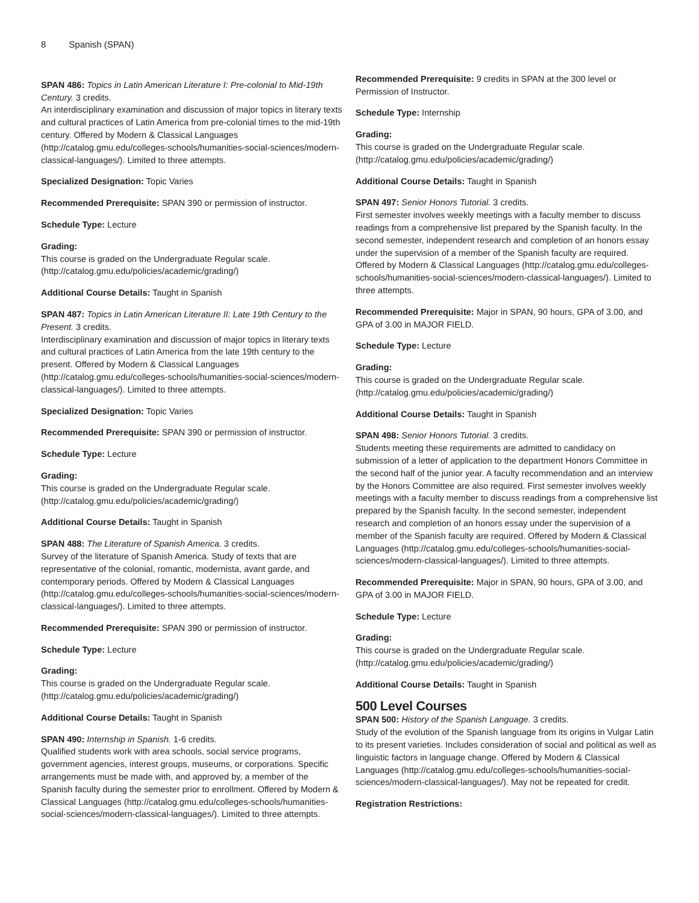8 Spanish (SPAN)
SPAN 486: Topics in Latin American Literature I: Pre-colonial to Mid-19th Century. 3 credits.
An interdisciplinary examination and discussion of major topics in literary texts and cultural practices of Latin America from pre-colonial times to the mid-19th century. Offered by Modern & Classical Languages (http://catalog.gmu.edu/colleges-schools/humanities-social-sciences/modern-classical-languages/). Limited to three attempts.
Specialized Designation: Topic Varies
Recommended Prerequisite: SPAN 390 or permission of instructor.
Schedule Type: Lecture
Grading:
This course is graded on the Undergraduate Regular scale. (http://catalog.gmu.edu/policies/academic/grading/)
Additional Course Details: Taught in Spanish
SPAN 487: Topics in Latin American Literature II: Late 19th Century to the Present. 3 credits.
Interdisciplinary examination and discussion of major topics in literary texts and cultural practices of Latin America from the late 19th century to the present. Offered by Modern & Classical Languages (http://catalog.gmu.edu/colleges-schools/humanities-social-sciences/modern-classical-languages/). Limited to three attempts.
Specialized Designation: Topic Varies
Recommended Prerequisite: SPAN 390 or permission of instructor.
Schedule Type: Lecture
Grading:
This course is graded on the Undergraduate Regular scale. (http://catalog.gmu.edu/policies/academic/grading/)
Additional Course Details: Taught in Spanish
SPAN 488: The Literature of Spanish America. 3 credits.
Survey of the literature of Spanish America. Study of texts that are representative of the colonial, romantic, modernista, avant garde, and contemporary periods. Offered by Modern & Classical Languages (http://catalog.gmu.edu/colleges-schools/humanities-social-sciences/modern-classical-languages/). Limited to three attempts.
Recommended Prerequisite: SPAN 390 or permission of instructor.
Schedule Type: Lecture
Grading:
This course is graded on the Undergraduate Regular scale. (http://catalog.gmu.edu/policies/academic/grading/)
Additional Course Details: Taught in Spanish
SPAN 490: Internship in Spanish. 1-6 credits.
Qualified students work with area schools, social service programs, government agencies, interest groups, museums, or corporations. Specific arrangements must be made with, and approved by, a member of the Spanish faculty during the semester prior to enrollment. Offered by Modern & Classical Languages (http://catalog.gmu.edu/colleges-schools/humanities-social-sciences/modern-classical-languages/). Limited to three attempts.
Recommended Prerequisite: 9 credits in SPAN at the 300 level or Permission of Instructor.
Schedule Type: Internship
Grading:
This course is graded on the Undergraduate Regular scale. (http://catalog.gmu.edu/policies/academic/grading/)
Additional Course Details: Taught in Spanish
SPAN 497: Senior Honors Tutorial. 3 credits.
First semester involves weekly meetings with a faculty member to discuss readings from a comprehensive list prepared by the Spanish faculty. In the second semester, independent research and completion of an honors essay under the supervision of a member of the Spanish faculty are required. Offered by Modern & Classical Languages (http://catalog.gmu.edu/colleges-schools/humanities-social-sciences/modern-classical-languages/). Limited to three attempts.
Recommended Prerequisite: Major in SPAN, 90 hours, GPA of 3.00, and GPA of 3.00 in MAJOR FIELD.
Schedule Type: Lecture
Grading:
This course is graded on the Undergraduate Regular scale. (http://catalog.gmu.edu/policies/academic/grading/)
Additional Course Details: Taught in Spanish
SPAN 498: Senior Honors Tutorial. 3 credits.
Students meeting these requirements are admitted to candidacy on submission of a letter of application to the department Honors Committee in the second half of the junior year. A faculty recommendation and an interview by the Honors Committee are also required. First semester involves weekly meetings with a faculty member to discuss readings from a comprehensive list prepared by the Spanish faculty. In the second semester, independent research and completion of an honors essay under the supervision of a member of the Spanish faculty are required. Offered by Modern & Classical Languages (http://catalog.gmu.edu/colleges-schools/humanities-social-sciences/modern-classical-languages/). Limited to three attempts.
Recommended Prerequisite: Major in SPAN, 90 hours, GPA of 3.00, and GPA of 3.00 in MAJOR FIELD.
Schedule Type: Lecture
Grading:
This course is graded on the Undergraduate Regular scale. (http://catalog.gmu.edu/policies/academic/grading/)
Additional Course Details: Taught in Spanish
500 Level Courses
SPAN 500: History of the Spanish Language. 3 credits.
Study of the evolution of the Spanish language from its origins in Vulgar Latin to its present varieties. Includes consideration of social and political as well as linguistic factors in language change. Offered by Modern & Classical Languages (http://catalog.gmu.edu/colleges-schools/humanities-social-sciences/modern-classical-languages/). May not be repeated for credit.
Registration Restrictions: